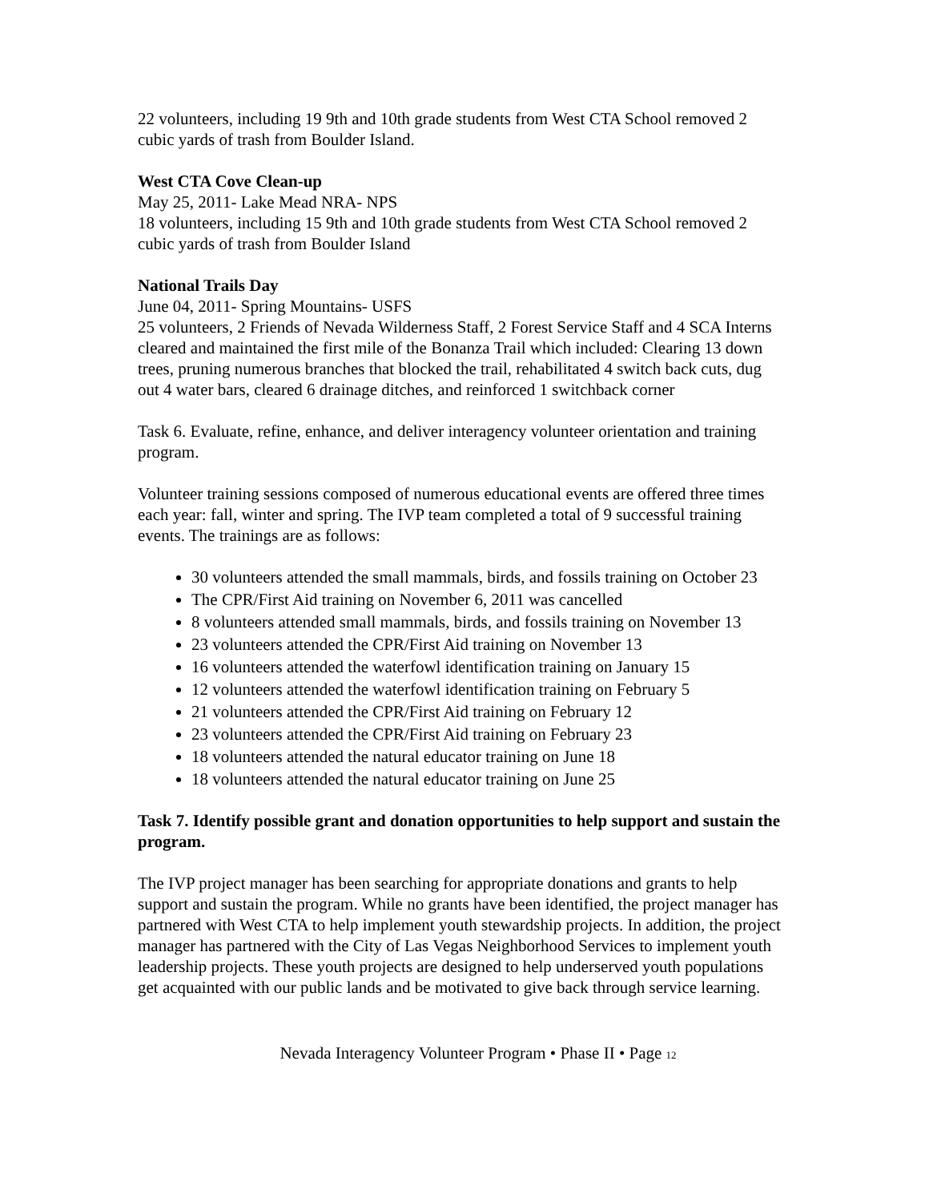22 volunteers, including 19 9th and 10th grade students from West CTA School removed 2 cubic yards of trash from Boulder Island.
West CTA Cove Clean-up
May 25, 2011- Lake Mead NRA- NPS
18 volunteers, including 15 9th and 10th grade students from West CTA School removed 2 cubic yards of trash from Boulder Island
National Trails Day
June 04, 2011- Spring Mountains- USFS
25 volunteers, 2 Friends of Nevada Wilderness Staff, 2 Forest Service Staff and 4 SCA Interns cleared and maintained the first mile of the Bonanza Trail which included: Clearing 13 down trees, pruning numerous branches that blocked the trail, rehabilitated 4 switch back cuts, dug out 4 water bars, cleared 6 drainage ditches, and reinforced 1 switchback corner
Task 6. Evaluate, refine, enhance, and deliver interagency volunteer orientation and training program.
Volunteer training sessions composed of numerous educational events are offered three times each year: fall, winter and spring. The IVP team completed a total of 9 successful training events. The trainings are as follows:
30 volunteers attended the small mammals, birds, and fossils training on October 23
The CPR/First Aid training on November 6, 2011 was cancelled
8 volunteers attended small mammals, birds, and fossils training on November 13
23 volunteers attended the CPR/First Aid training on November 13
16 volunteers attended the waterfowl identification training on January 15
12 volunteers attended the waterfowl identification training on February 5
21 volunteers attended the CPR/First Aid training on February 12
23 volunteers attended the CPR/First Aid training on February 23
18 volunteers attended the natural educator training on June 18
18 volunteers attended the natural educator training on June 25
Task 7. Identify possible grant and donation opportunities to help support and sustain the program.
The IVP project manager has been searching for appropriate donations and grants to help support and sustain the program. While no grants have been identified, the project manager has partnered with West CTA to help implement youth stewardship projects. In addition, the project manager has partnered with the City of Las Vegas Neighborhood Services to implement youth leadership projects. These youth projects are designed to help underserved youth populations get acquainted with our public lands and be motivated to give back through service learning.
Nevada Interagency Volunteer Program • Phase II • Page 12